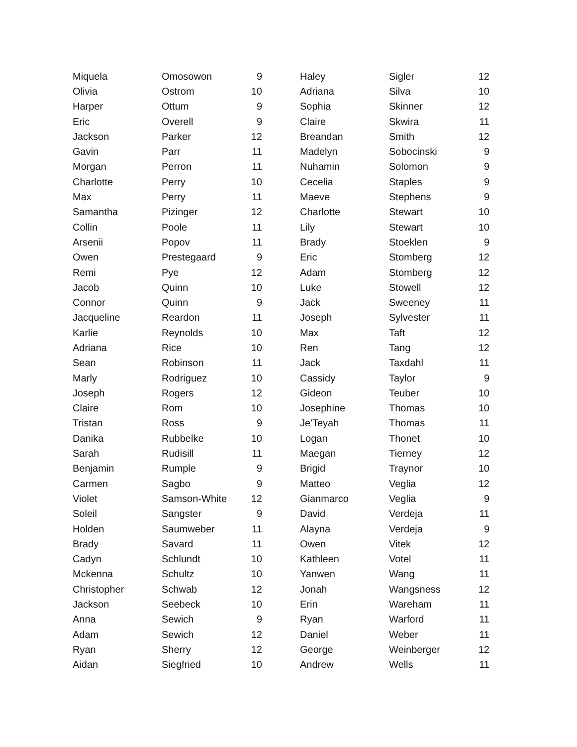| Miquela | Omosowon | 9 |
| Olivia | Ostrom | 10 |
| Harper | Ottum | 9 |
| Eric | Overell | 9 |
| Jackson | Parker | 12 |
| Gavin | Parr | 11 |
| Morgan | Perron | 11 |
| Charlotte | Perry | 10 |
| Max | Perry | 11 |
| Samantha | Pizinger | 12 |
| Collin | Poole | 11 |
| Arsenii | Popov | 11 |
| Owen | Prestegaard | 9 |
| Remi | Pye | 12 |
| Jacob | Quinn | 10 |
| Connor | Quinn | 9 |
| Jacqueline | Reardon | 11 |
| Karlie | Reynolds | 10 |
| Adriana | Rice | 10 |
| Sean | Robinson | 11 |
| Marly | Rodriguez | 10 |
| Joseph | Rogers | 12 |
| Claire | Rom | 10 |
| Tristan | Ross | 9 |
| Danika | Rubbelke | 10 |
| Sarah | Rudisill | 11 |
| Benjamin | Rumple | 9 |
| Carmen | Sagbo | 9 |
| Violet | Samson-White | 12 |
| Soleil | Sangster | 9 |
| Holden | Saumweber | 11 |
| Brady | Savard | 11 |
| Cadyn | Schlundt | 10 |
| Mckenna | Schultz | 10 |
| Christopher | Schwab | 12 |
| Jackson | Seebeck | 10 |
| Anna | Sewich | 9 |
| Adam | Sewich | 12 |
| Ryan | Sherry | 12 |
| Aidan | Siegfried | 10 |
| Haley | Sigler | 12 |
| Adriana | Silva | 10 |
| Sophia | Skinner | 12 |
| Claire | Skwira | 11 |
| Breandan | Smith | 12 |
| Madelyn | Sobocinski | 9 |
| Nuhamin | Solomon | 9 |
| Cecelia | Staples | 9 |
| Maeve | Stephens | 9 |
| Charlotte | Stewart | 10 |
| Lily | Stewart | 10 |
| Brady | Stoeklen | 9 |
| Eric | Stomberg | 12 |
| Adam | Stomberg | 12 |
| Luke | Stowell | 12 |
| Jack | Sweeney | 11 |
| Joseph | Sylvester | 11 |
| Max | Taft | 12 |
| Ren | Tang | 12 |
| Jack | Taxdahl | 11 |
| Cassidy | Taylor | 9 |
| Gideon | Teuber | 10 |
| Josephine | Thomas | 10 |
| Je'Teyah | Thomas | 11 |
| Logan | Thonet | 10 |
| Maegan | Tierney | 12 |
| Brigid | Traynor | 10 |
| Matteo | Veglia | 12 |
| Gianmarco | Veglia | 9 |
| David | Verdeja | 11 |
| Alayna | Verdeja | 9 |
| Owen | Vitek | 12 |
| Kathleen | Votel | 11 |
| Yanwen | Wang | 11 |
| Jonah | Wangsness | 12 |
| Erin | Wareham | 11 |
| Ryan | Warford | 11 |
| Daniel | Weber | 11 |
| George | Weinberger | 12 |
| Andrew | Wells | 11 |